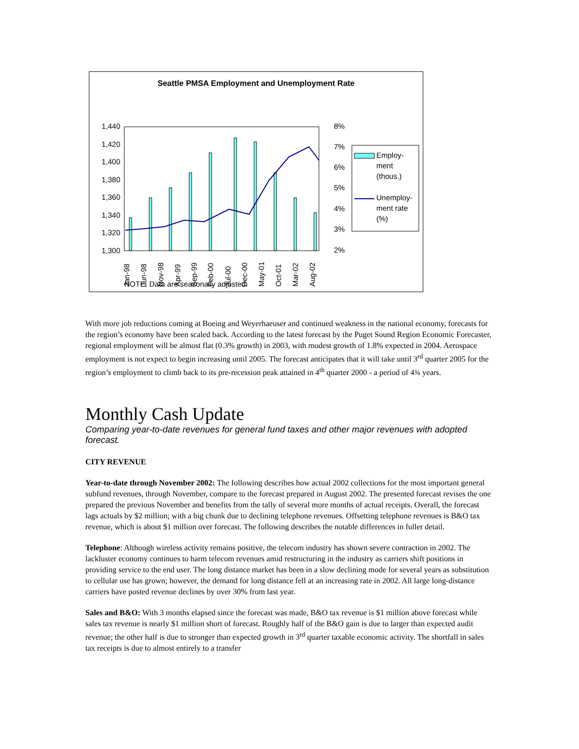Seattle PMSA Employment and Unemployment Rate
1,440
1,420
1,400
1,380
1,360
1,340
1,320
1,300
8%
7%
6%
5%
4%
3%
2%
Employ-
ment
(thous.)
Unemploy-
ment rate
(%)
Jan-98
Jun-98
Nov-98
Apr-99
Sep-99
Feb-00
Jul-00
Dec-00
May-01
Oct-01
Mar-02
Aug-02
NOTE: Data are seasonally adjusted.
With more job reductions coming at Boeing and Weyerhaeuser and continued weakness in the national economy, forecasts for the region’s economy have been scaled back. According to the latest forecast by the Puget Sound Region Economic Forecaster, regional employment will be almost flat (0.3% growth) in 2003, with modest growth of 1.8% expected in 2004. Aerospace employment is not expect to begin increasing until 2005. The forecast anticipates that it will take until 3<sup>rd</sup> quarter 2005 for the region’s employment to climb back to its pre-recession peak attained in 4<sup>th</sup> quarter 2000 - a period of 4¾ years.
Monthly Cash Update
Comparing year-to-date revenues for general fund taxes and other major revenues with adopted forecast.
CITY REVENUE
Year-to-date through November 2002: The following describes how actual 2002 collections for the most important general subfund revenues, through November, compare to the forecast prepared in August 2002. The presented forecast revises the one prepared the previous November and benefits from the tally of several more months of actual receipts. Overall, the forecast lags actuals by $2 million; with a big chunk due to declining telephone revenues. Offsetting telephone revenues is B&O tax revenue, which is about $1 million over forecast. The following describes the notable differences in fuller detail.
Telephone: Although wireless activity remains positive, the telecom industry has shown severe contraction in 2002. The lackluster economy continues to harm telecom revenues amid restructuring in the industry as carriers shift positions in providing service to the end user. The long distance market has been in a slow declining mode for several years as substitution to cellular use has grown; however, the demand for long distance fell at an increasing rate in 2002. All large long-distance carriers have posted revenue declines by over 30% from last year.
Sales and B&O: With 3 months elapsed since the forecast was made, B&O tax revenue is $1 million above forecast while sales tax revenue is nearly $1 million short of forecast. Roughly half of the B&O gain is due to larger than expected audit revenue; the other half is due to stronger than expected growth in 3<sup>rd</sup> quarter taxable economic activity. The shortfall in sales tax receipts is due to almost entirely to a transfer